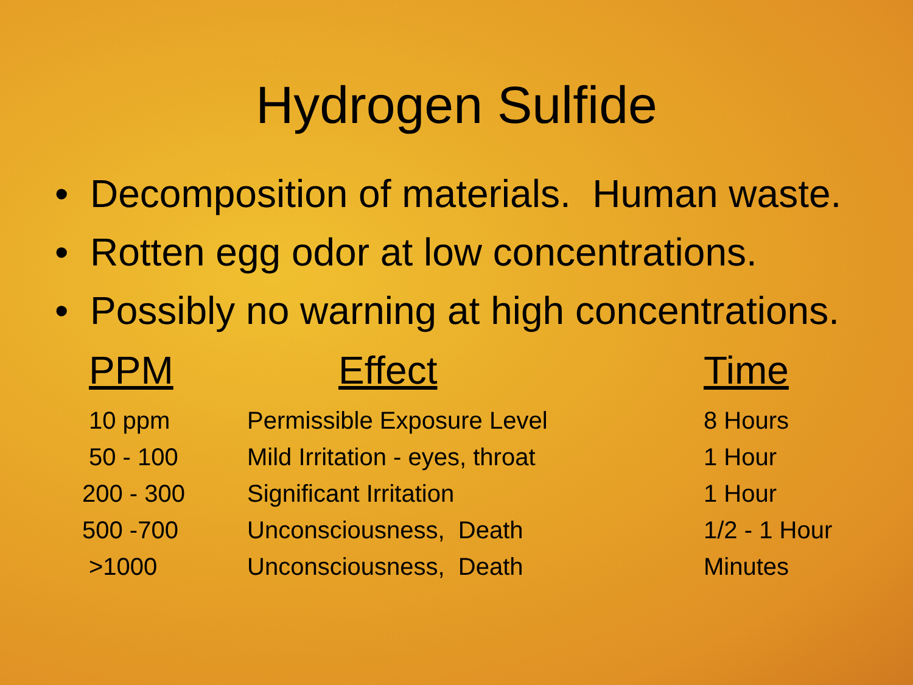Hydrogen Sulfide
• Decomposition of materials. Human waste.
• Rotten egg odor at low concentrations.
• Possibly no warning at high concentrations.
| PPM | Effect | Time |
| --- | --- | --- |
| 10 ppm | Permissible Exposure Level | 8 Hours |
| 50 - 100 | Mild Irritation - eyes, throat | 1 Hour |
| 200 - 300 | Significant Irritation | 1 Hour |
| 500 -700 | Unconsciousness, Death | 1/2 - 1 Hour |
| >1000 | Unconsciousness, Death | Minutes |